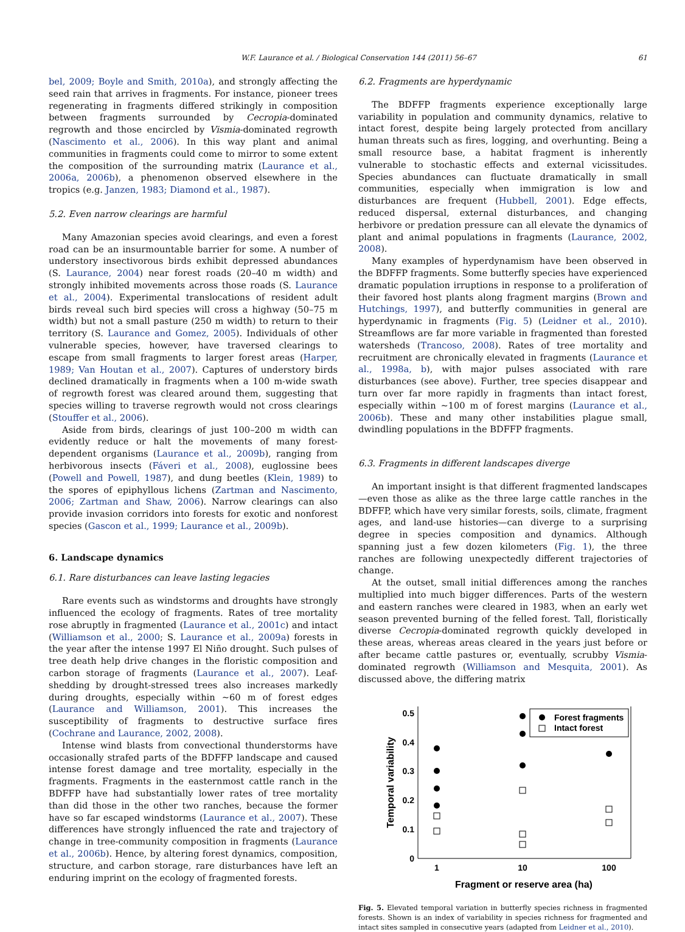W.F. Laurance et al. / Biological Conservation 144 (2011) 56–67 61
bel, 2009; Boyle and Smith, 2010a), and strongly affecting the seed rain that arrives in fragments. For instance, pioneer trees regenerating in fragments differed strikingly in composition between fragments surrounded by Cecropia-dominated regrowth and those encircled by Vismia-dominated regrowth (Nascimento et al., 2006). In this way plant and animal communities in fragments could come to mirror to some extent the composition of the surrounding matrix (Laurance et al., 2006a, 2006b), a phenomenon observed elsewhere in the tropics (e.g. Janzen, 1983; Diamond et al., 1987).
5.2. Even narrow clearings are harmful
Many Amazonian species avoid clearings, and even a forest road can be an insurmountable barrier for some. A number of understory insectivorous birds exhibit depressed abundances (S. Laurance, 2004) near forest roads (20–40 m width) and strongly inhibited movements across those roads (S. Laurance et al., 2004). Experimental translocations of resident adult birds reveal such bird species will cross a highway (50–75 m width) but not a small pasture (250 m width) to return to their territory (S. Laurance and Gomez, 2005). Individuals of other vulnerable species, however, have traversed clearings to escape from small fragments to larger forest areas (Harper, 1989; Van Houtan et al., 2007). Captures of understory birds declined dramatically in fragments when a 100 m-wide swath of regrowth forest was cleared around them, suggesting that species willing to traverse regrowth would not cross clearings (Stouffer et al., 2006).
Aside from birds, clearings of just 100–200 m width can evidently reduce or halt the movements of many forest-dependent organisms (Laurance et al., 2009b), ranging from herbivorous insects (Fáveri et al., 2008), euglossine bees (Powell and Powell, 1987), and dung beetles (Klein, 1989) to the spores of epiphyllous lichens (Zartman and Nascimento, 2006; Zartman and Shaw, 2006). Narrow clearings can also provide invasion corridors into forests for exotic and nonforest species (Gascon et al., 1999; Laurance et al., 2009b).
6. Landscape dynamics
6.1. Rare disturbances can leave lasting legacies
Rare events such as windstorms and droughts have strongly influenced the ecology of fragments. Rates of tree mortality rose abruptly in fragmented (Laurance et al., 2001c) and intact (Williamson et al., 2000; S. Laurance et al., 2009a) forests in the year after the intense 1997 El Niño drought. Such pulses of tree death help drive changes in the floristic composition and carbon storage of fragments (Laurance et al., 2007). Leaf-shedding by drought-stressed trees also increases markedly during droughts, especially within ∼60 m of forest edges (Laurance and Williamson, 2001). This increases the susceptibility of fragments to destructive surface fires (Cochrane and Laurance, 2002, 2008).
Intense wind blasts from convectional thunderstorms have occasionally strafed parts of the BDFFP landscape and caused intense forest damage and tree mortality, especially in the fragments. Fragments in the easternmost cattle ranch in the BDFFP have had substantially lower rates of tree mortality than did those in the other two ranches, because the former have so far escaped windstorms (Laurance et al., 2007). These differences have strongly influenced the rate and trajectory of change in tree-community composition in fragments (Laurance et al., 2006b). Hence, by altering forest dynamics, composition, structure, and carbon storage, rare disturbances have left an enduring imprint on the ecology of fragmented forests.
6.2. Fragments are hyperdynamic
The BDFFP fragments experience exceptionally large variability in population and community dynamics, relative to intact forest, despite being largely protected from ancillary human threats such as fires, logging, and overhunting. Being a small resource base, a habitat fragment is inherently vulnerable to stochastic effects and external vicissitudes. Species abundances can fluctuate dramatically in small communities, especially when immigration is low and disturbances are frequent (Hubbell, 2001). Edge effects, reduced dispersal, external disturbances, and changing herbivore or predation pressure can all elevate the dynamics of plant and animal populations in fragments (Laurance, 2002, 2008).
Many examples of hyperdynamism have been observed in the BDFFP fragments. Some butterfly species have experienced dramatic population irruptions in response to a proliferation of their favored host plants along fragment margins (Brown and Hutchings, 1997), and butterfly communities in general are hyperdynamic in fragments (Fig. 5) (Leidner et al., 2010). Streamflows are far more variable in fragmented than forested watersheds (Trancoso, 2008). Rates of tree mortality and recruitment are chronically elevated in fragments (Laurance et al., 1998a, b), with major pulses associated with rare disturbances (see above). Further, tree species disappear and turn over far more rapidly in fragments than intact forest, especially within ∼100 m of forest margins (Laurance et al., 2006b). These and many other instabilities plague small, dwindling populations in the BDFFP fragments.
6.3. Fragments in different landscapes diverge
An important insight is that different fragmented landscapes—even those as alike as the three large cattle ranches in the BDFFP, which have very similar forests, soils, climate, fragment ages, and land-use histories—can diverge to a surprising degree in species composition and dynamics. Although spanning just a few dozen kilometers (Fig. 1), the three ranches are following unexpectedly different trajectories of change.
At the outset, small initial differences among the ranches multiplied into much bigger differences. Parts of the western and eastern ranches were cleared in 1983, when an early wet season prevented burning of the felled forest. Tall, floristically diverse Cecropia-dominated regrowth quickly developed in these areas, whereas areas cleared in the years just before or after became cattle pastures or, eventually, scrubby Vismia-dominated regrowth (Williamson and Mesquita, 2001). As discussed above, the differing matrix
0.5
0.4
0.3
0.2
0.1
0
1
10
100
Fragment or reserve area (ha)
Temporal variability
Forest fragments
Intact forest
Fig. 5. Elevated temporal variation in butterfly species richness in fragmented forests. Shown is an index of variability in species richness for fragmented and intact sites sampled in consecutive years (adapted from Leidner et al., 2010).